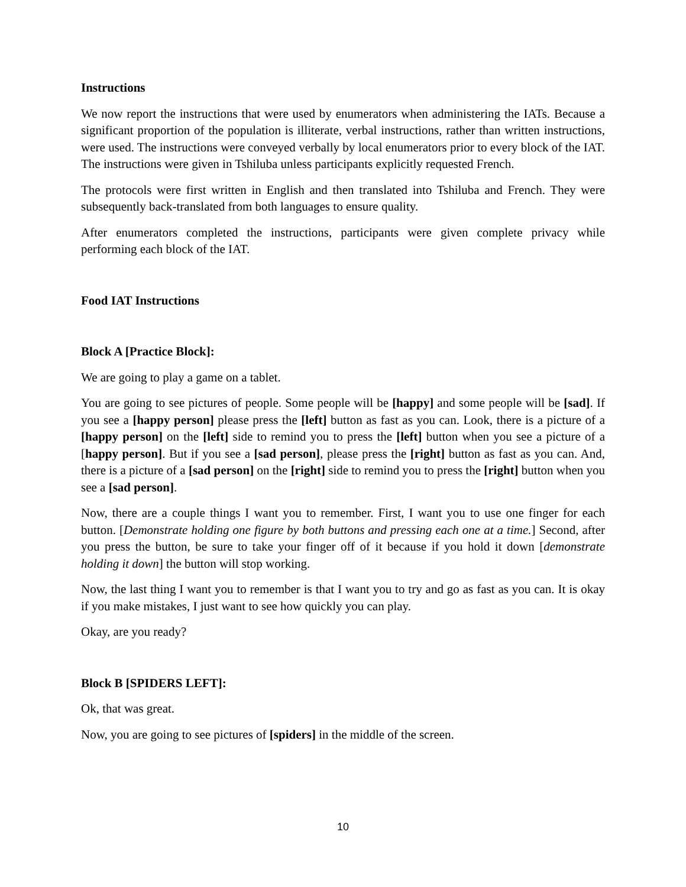Instructions
We now report the instructions that were used by enumerators when administering the IATs. Because a significant proportion of the population is illiterate, verbal instructions, rather than written instructions, were used. The instructions were conveyed verbally by local enumerators prior to every block of the IAT. The instructions were given in Tshiluba unless participants explicitly requested French.
The protocols were first written in English and then translated into Tshiluba and French. They were subsequently back-translated from both languages to ensure quality.
After enumerators completed the instructions, participants were given complete privacy while performing each block of the IAT.
Food IAT Instructions
Block A [Practice Block]:
We are going to play a game on a tablet.
You are going to see pictures of people. Some people will be [happy] and some people will be [sad]. If you see a [happy person] please press the [left] button as fast as you can. Look, there is a picture of a [happy person] on the [left] side to remind you to press the [left] button when you see a picture of a [happy person]. But if you see a [sad person], please press the [right] button as fast as you can. And, there is a picture of a [sad person] on the [right] side to remind you to press the [right] button when you see a [sad person].
Now, there are a couple things I want you to remember. First, I want you to use one finger for each button. [Demonstrate holding one figure by both buttons and pressing each one at a time.] Second, after you press the button, be sure to take your finger off of it because if you hold it down [demonstrate holding it down] the button will stop working.
Now, the last thing I want you to remember is that I want you to try and go as fast as you can. It is okay if you make mistakes, I just want to see how quickly you can play.
Okay, are you ready?
Block B [SPIDERS LEFT]:
Ok, that was great.
Now, you are going to see pictures of [spiders] in the middle of the screen.
10